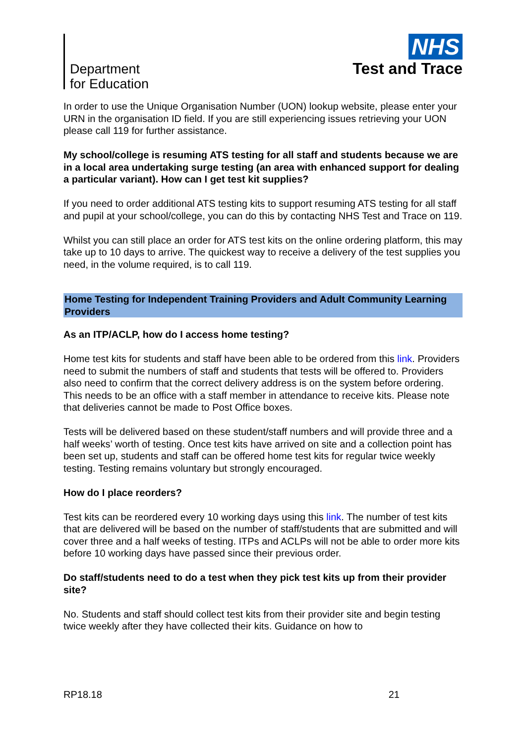Department
for Education
NHS
Test and Trace
In order to use the Unique Organisation Number (UON) lookup website, please enter your URN in the organisation ID field. If you are still experiencing issues retrieving your UON please call 119 for further assistance.
My school/college is resuming ATS testing for all staff and students because we are in a local area undertaking surge testing (an area with enhanced support for dealing a particular variant). How can I get test kit supplies?
If you need to order additional ATS testing kits to support resuming ATS testing for all staff and pupil at your school/college, you can do this by contacting NHS Test and Trace on 119.
Whilst you can still place an order for ATS test kits on the online ordering platform, this may take up to 10 days to arrive. The quickest way to receive a delivery of the test supplies you need, in the volume required, is to call 119.
Home Testing for Independent Training Providers and Adult Community Learning Providers
As an ITP/ACLP, how do I access home testing?
Home test kits for students and staff have been able to be ordered from this link. Providers need to submit the numbers of staff and students that tests will be offered to. Providers also need to confirm that the correct delivery address is on the system before ordering. This needs to be an office with a staff member in attendance to receive kits. Please note that deliveries cannot be made to Post Office boxes.
Tests will be delivered based on these student/staff numbers and will provide three and a half weeks’ worth of testing. Once test kits have arrived on site and a collection point has been set up, students and staff can be offered home test kits for regular twice weekly testing. Testing remains voluntary but strongly encouraged.
How do I place reorders?
Test kits can be reordered every 10 working days using this link. The number of test kits that are delivered will be based on the number of staff/students that are submitted and will cover three and a half weeks of testing. ITPs and ACLPs will not be able to order more kits before 10 working days have passed since their previous order.
Do staff/students need to do a test when they pick test kits up from their provider site?
No. Students and staff should collect test kits from their provider site and begin testing twice weekly after they have collected their kits. Guidance on how to
RP18.18 21